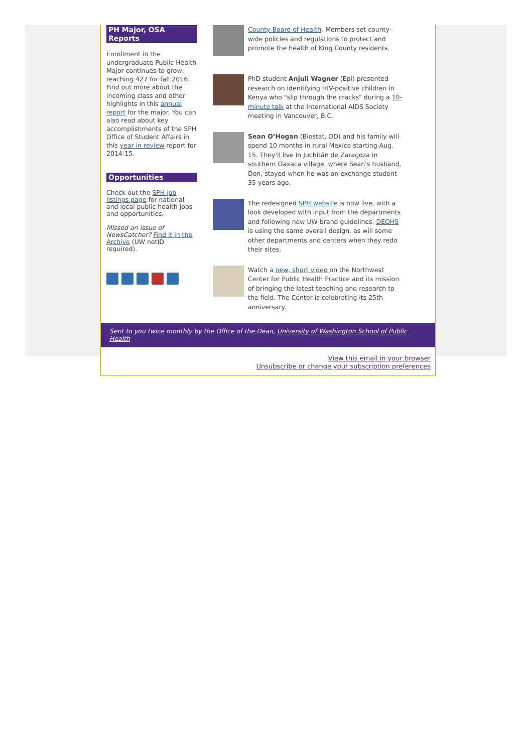PH Major, OSA Reports
Enrollment in the undergraduate Public Health Major continues to grow, reaching 427 for fall 2016. Find out more about the incoming class and other highlights in this annual report for the major. You can also read about key accomplishments of the SPH Office of Student Affairs in this year in review report for 2014-15.
Opportunities
Check out the SPH job listings page for national and local public health jobs and opportunities.
Missed an issue of NewsCatcher? Find it in the Archive (UW netID required).
County Board of Health. Members set county-wide policies and regulations to protect and promote the health of King County residents.
PhD student Anjuli Wagner (Epi) presented research on identifying HIV-positive children in Kenya who "slip through the cracks" during a 10-minute talk at the International AIDS Society meeting in Vancouver, B.C.
Sean O’Hogan (Biostat, OD) and his family will spend 10 months in rural Mexico starting Aug. 15. They'll live in Juchitán de Zaragoza in southern Oaxaca village, where Sean’s husband, Don, stayed when he was an exchange student 35 years ago.
The redesigned SPH website is now live, with a look developed with input from the departments and following new UW brand guidelines. DEOHS is using the same overall design, as will some other departments and centers when they redo their sites.
Watch a new, short video on the Northwest Center for Public Health Practice and its mission of bringing the latest teaching and research to the field. The Center is celebrating its 25th anniversary.
Sent to you twice monthly by the Office of the Dean, University of Washington School of Public Health
View this email in your browser
Unsubscribe or change your subscription preferences